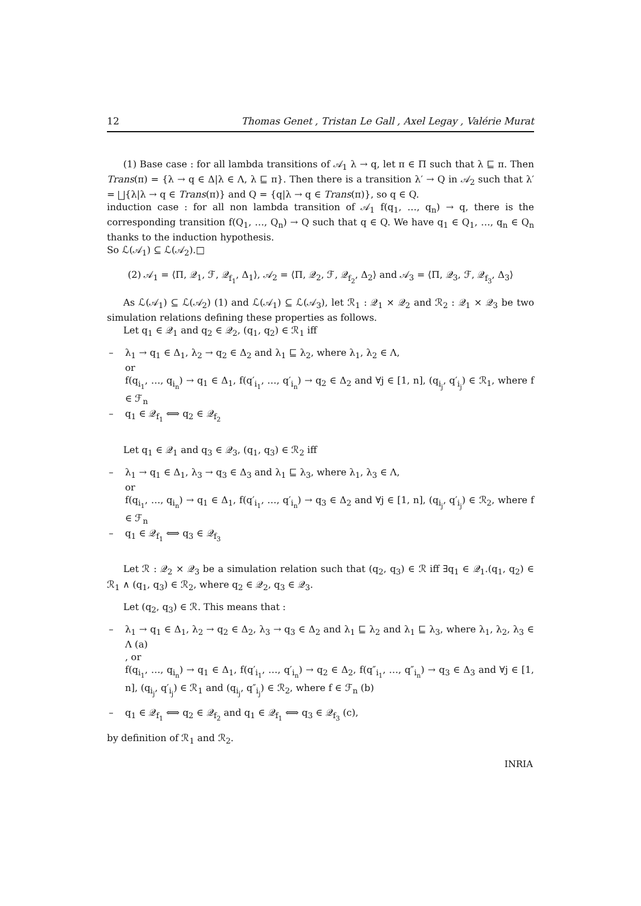12 Thomas Genet , Tristan Le Gall , Axel Legay , Valérie Murat
(1) Base case : for all lambda transitions of 𝒜<sub>1</sub> λ → q, let π ∈ Π such that λ ⊑ π. Then Trans(π) = {λ → q ∈ Δ|λ ∈ Λ, λ ⊑ π}. Then there is a transition λ′ → Q in 𝒜<sub>2</sub> such that λ′ = ⨆{λ|λ → q ∈ Trans(π)} and Q = {q|λ → q ∈ Trans(π)}, so q ∈ Q.
induction case : for all non lambda transition of 𝒜<sub>1</sub> f(q<sub>1</sub>, …, q<sub>n</sub>) → q, there is the corresponding transition f(Q<sub>1</sub>, …, Q<sub>n</sub>) → Q such that q ∈ Q. We have q<sub>1</sub> ∈ Q<sub>1</sub>, …, q<sub>n</sub> ∈ Q<sub>n</sub> thanks to the induction hypothesis.
So ℒ(𝒜<sub>1</sub>) ⊆ ℒ(𝒜<sub>2</sub>).□
(2) 𝒜<sub>1</sub> = ⟨Π, 𝒬<sub>1</sub>, ℱ, 𝒬<sub>f<sub>1</sub></sub>, Δ<sub>1</sub>⟩, 𝒜<sub>2</sub> = ⟨Π, 𝒬<sub>2</sub>, ℱ, 𝒬<sub>f<sub>2</sub></sub>, Δ<sub>2</sub>⟩ and 𝒜<sub>3</sub> = ⟨Π, 𝒬<sub>3</sub>, ℱ, 𝒬<sub>f<sub>3</sub></sub>, Δ<sub>3</sub>⟩
As ℒ(𝒜<sub>1</sub>) ⊆ ℒ(𝒜<sub>2</sub>) (1) and ℒ(𝒜<sub>1</sub>) ⊆ ℒ(𝒜<sub>3</sub>), let ℛ<sub>1</sub> : 𝒬<sub>1</sub> × 𝒬<sub>2</sub> and ℛ<sub>2</sub> : 𝒬<sub>1</sub> × 𝒬<sub>3</sub> be two simulation relations defining these properties as follows.
Let q<sub>1</sub> ∈ 𝒬<sub>1</sub> and q<sub>2</sub> ∈ 𝒬<sub>2</sub>, (q<sub>1</sub>, q<sub>2</sub>) ∈ ℛ<sub>1</sub> iff
– λ<sub>1</sub> → q<sub>1</sub> ∈ Δ<sub>1</sub>, λ<sub>2</sub> → q<sub>2</sub> ∈ Δ<sub>2</sub> and λ<sub>1</sub> ⊑ λ<sub>2</sub>, where λ<sub>1</sub>, λ<sub>2</sub> ∈ Λ,
or
f(q<sub>i<sub>1</sub></sub>, …, q<sub>i<sub>n</sub></sub>) → q<sub>1</sub> ∈ Δ<sub>1</sub>, f(q′<sub>i<sub>1</sub></sub>, …, q′<sub>i<sub>n</sub></sub>) → q<sub>2</sub> ∈ Δ<sub>2</sub> and ∀j ∈ [1, n], (q<sub>i<sub>j</sub></sub>, q′<sub>i<sub>j</sub></sub>) ∈ ℛ<sub>1</sub>, where f ∈ ℱ<sub>n</sub>
– q<sub>1</sub> ∈ 𝒬<sub>f<sub>1</sub></sub> ⟺ q<sub>2</sub> ∈ 𝒬<sub>f<sub>2</sub></sub>
Let q<sub>1</sub> ∈ 𝒬<sub>1</sub> and q<sub>3</sub> ∈ 𝒬<sub>3</sub>, (q<sub>1</sub>, q<sub>3</sub>) ∈ ℛ<sub>2</sub> iff
– λ<sub>1</sub> → q<sub>1</sub> ∈ Δ<sub>1</sub>, λ<sub>3</sub> → q<sub>3</sub> ∈ Δ<sub>3</sub> and λ<sub>1</sub> ⊑ λ<sub>3</sub>, where λ<sub>1</sub>, λ<sub>3</sub> ∈ Λ,
or
f(q<sub>i<sub>1</sub></sub>, …, q<sub>i<sub>n</sub></sub>) → q<sub>1</sub> ∈ Δ<sub>1</sub>, f(q′<sub>i<sub>1</sub></sub>, …, q′<sub>i<sub>n</sub></sub>) → q<sub>3</sub> ∈ Δ<sub>2</sub> and ∀j ∈ [1, n], (q<sub>i<sub>j</sub></sub>, q′<sub>i<sub>j</sub></sub>) ∈ ℛ<sub>2</sub>, where f ∈ ℱ<sub>n</sub>
– q<sub>1</sub> ∈ 𝒬<sub>f<sub>1</sub></sub> ⟺ q<sub>3</sub> ∈ 𝒬<sub>f<sub>3</sub></sub>
Let ℛ : 𝒬<sub>2</sub> × 𝒬<sub>3</sub> be a simulation relation such that (q<sub>2</sub>, q<sub>3</sub>) ∈ ℛ iff ∃q<sub>1</sub> ∈ 𝒬<sub>1</sub>.(q<sub>1</sub>, q<sub>2</sub>) ∈ ℛ<sub>1</sub> ∧ (q<sub>1</sub>, q<sub>3</sub>) ∈ ℛ<sub>2</sub>, where q<sub>2</sub> ∈ 𝒬<sub>2</sub>, q<sub>3</sub> ∈ 𝒬<sub>3</sub>.
Let (q<sub>2</sub>, q<sub>3</sub>) ∈ ℛ. This means that :
– λ<sub>1</sub> → q<sub>1</sub> ∈ Δ<sub>1</sub>, λ<sub>2</sub> → q<sub>2</sub> ∈ Δ<sub>2</sub>, λ<sub>3</sub> → q<sub>3</sub> ∈ Δ<sub>2</sub> and λ<sub>1</sub> ⊑ λ<sub>2</sub> and λ<sub>1</sub> ⊑ λ<sub>3</sub>, where λ<sub>1</sub>, λ<sub>2</sub>, λ<sub>3</sub> ∈ Λ (a)
, or
f(q<sub>i<sub>1</sub></sub>, …, q<sub>i<sub>n</sub></sub>) → q<sub>1</sub> ∈ Δ<sub>1</sub>, f(q′<sub>i<sub>1</sub></sub>, …, q′<sub>i<sub>n</sub></sub>) → q<sub>2</sub> ∈ Δ<sub>2</sub>, f(q″<sub>i<sub>1</sub></sub>, …, q″<sub>i<sub>n</sub></sub>) → q<sub>3</sub> ∈ Δ<sub>3</sub> and ∀j ∈ [1, n], (q<sub>i<sub>j</sub></sub>, q′<sub>i<sub>j</sub></sub>) ∈ ℛ<sub>1</sub> and (q<sub>i<sub>j</sub></sub>, q″<sub>i<sub>j</sub></sub>) ∈ ℛ<sub>2</sub>, where f ∈ ℱ<sub>n</sub> (b)
– q<sub>1</sub> ∈ 𝒬<sub>f<sub>1</sub></sub> ⟺ q<sub>2</sub> ∈ 𝒬<sub>f<sub>2</sub></sub> and q<sub>1</sub> ∈ 𝒬<sub>f<sub>1</sub></sub> ⟺ q<sub>3</sub> ∈ 𝒬<sub>f<sub>3</sub></sub> (c),
by definition of ℛ<sub>1</sub> and ℛ<sub>2</sub>.
INRIA